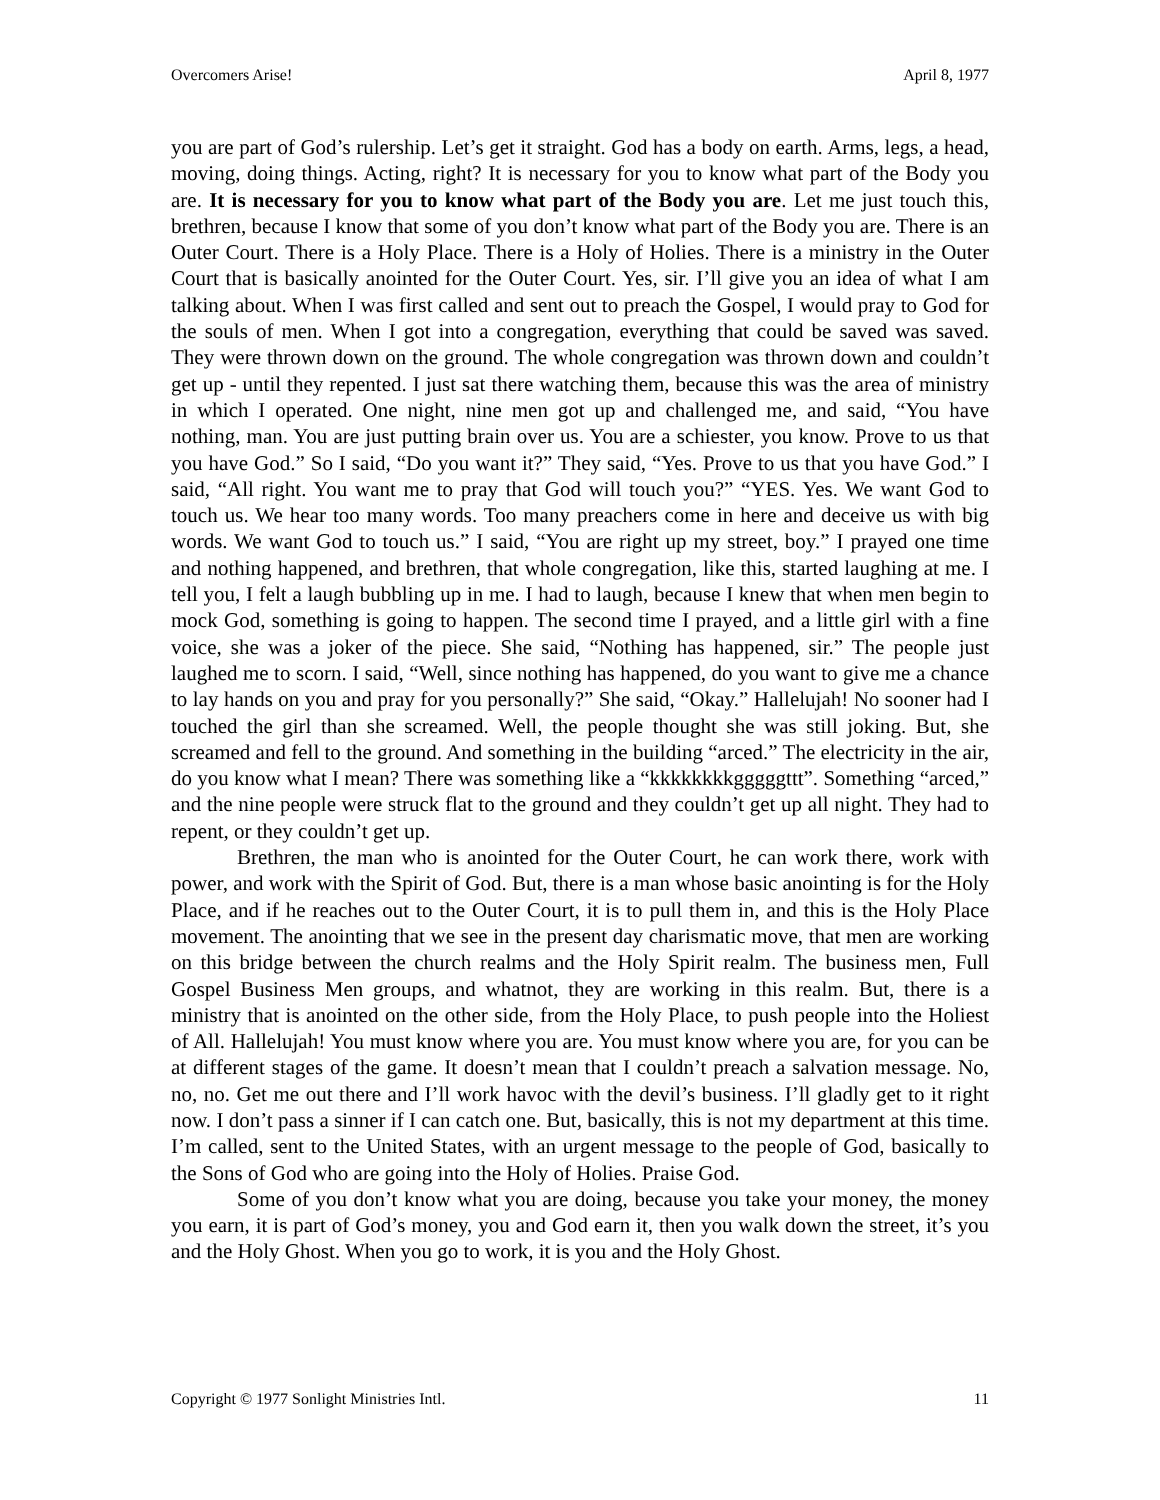Overcomers Arise! April 8, 1977
you are part of God’s rulership. Let’s get it straight. God has a body on earth. Arms, legs, a head, moving, doing things. Acting, right? It is necessary for you to know what part of the Body you are. It is necessary for you to know what part of the Body you are. Let me just touch this, brethren, because I know that some of you don’t know what part of the Body you are. There is an Outer Court. There is a Holy Place. There is a Holy of Holies. There is a ministry in the Outer Court that is basically anointed for the Outer Court. Yes, sir. I’ll give you an idea of what I am talking about. When I was first called and sent out to preach the Gospel, I would pray to God for the souls of men. When I got into a congregation, everything that could be saved was saved. They were thrown down on the ground. The whole congregation was thrown down and couldn’t get up - until they repented. I just sat there watching them, because this was the area of ministry in which I operated. One night, nine men got up and challenged me, and said, “You have nothing, man. You are just putting brain over us. You are a schiester, you know. Prove to us that you have God.” So I said, “Do you want it?” They said, “Yes. Prove to us that you have God.” I said, “All right. You want me to pray that God will touch you?” “YES. Yes. We want God to touch us. We hear too many words. Too many preachers come in here and deceive us with big words. We want God to touch us.” I said, “You are right up my street, boy.” I prayed one time and nothing happened, and brethren, that whole congregation, like this, started laughing at me. I tell you, I felt a laugh bubbling up in me. I had to laugh, because I knew that when men begin to mock God, something is going to happen. The second time I prayed, and a little girl with a fine voice, she was a joker of the piece. She said, “Nothing has happened, sir.” The people just laughed me to scorn. I said, “Well, since nothing has happened, do you want to give me a chance to lay hands on you and pray for you personally?” She said, “Okay.” Hallelujah! No sooner had I touched the girl than she screamed. Well, the people thought she was still joking. But, she screamed and fell to the ground. And something in the building “arced.” The electricity in the air, do you know what I mean? There was something like a “kkkkkkkkgggggttt”. Something “arced,” and the nine people were struck flat to the ground and they couldn’t get up all night. They had to repent, or they couldn’t get up.
Brethren, the man who is anointed for the Outer Court, he can work there, work with power, and work with the Spirit of God. But, there is a man whose basic anointing is for the Holy Place, and if he reaches out to the Outer Court, it is to pull them in, and this is the Holy Place movement. The anointing that we see in the present day charismatic move, that men are working on this bridge between the church realms and the Holy Spirit realm. The business men, Full Gospel Business Men groups, and whatnot, they are working in this realm. But, there is a ministry that is anointed on the other side, from the Holy Place, to push people into the Holiest of All. Hallelujah! You must know where you are. You must know where you are, for you can be at different stages of the game. It doesn’t mean that I couldn’t preach a salvation message. No, no, no. Get me out there and I’ll work havoc with the devil’s business. I’ll gladly get to it right now. I don’t pass a sinner if I can catch one. But, basically, this is not my department at this time. I’m called, sent to the United States, with an urgent message to the people of God, basically to the Sons of God who are going into the Holy of Holies. Praise God.
Some of you don’t know what you are doing, because you take your money, the money you earn, it is part of God’s money, you and God earn it, then you walk down the street, it’s you and the Holy Ghost. When you go to work, it is you and the Holy Ghost.
Copyright © 1977 Sonlight Ministries Intl. 11